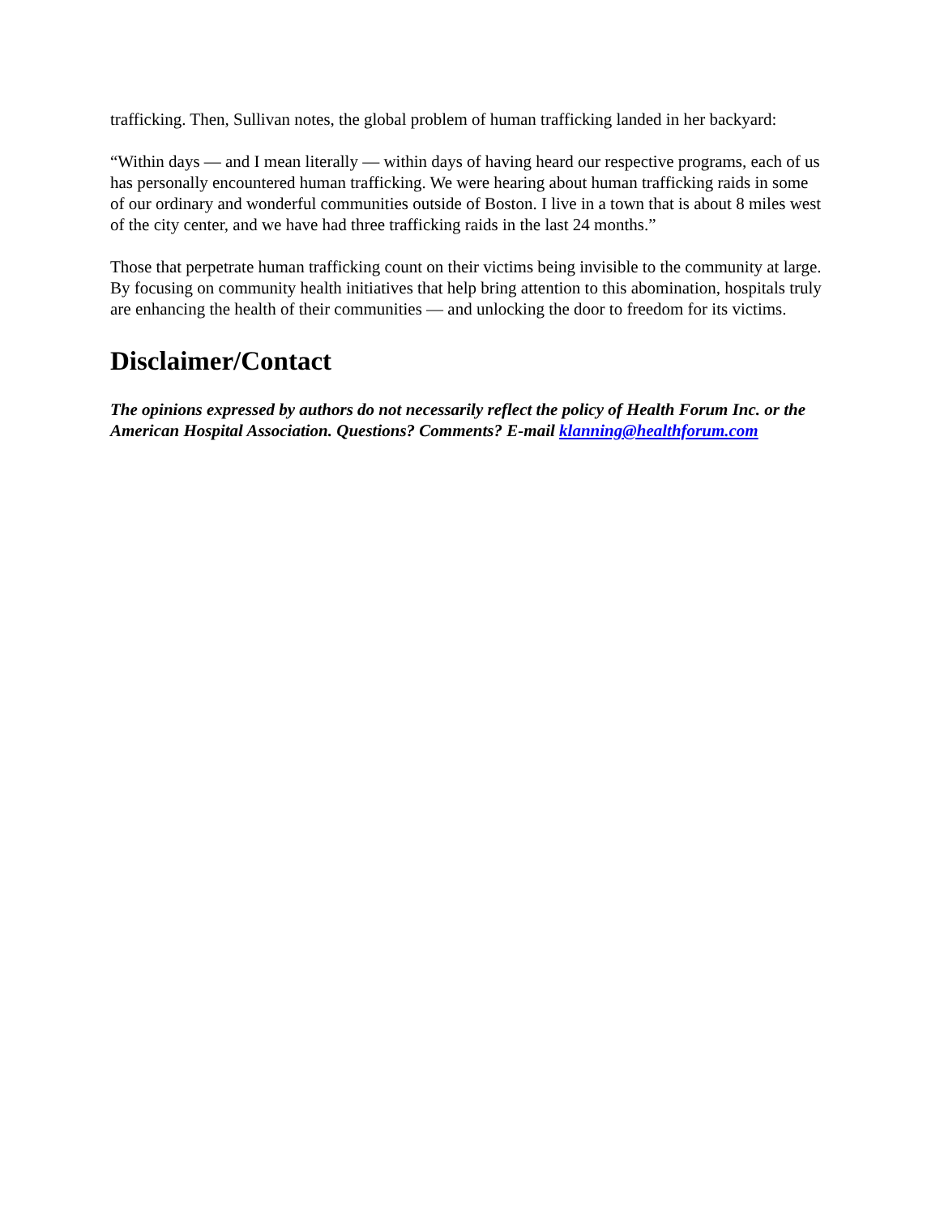trafficking. Then, Sullivan notes, the global problem of human trafficking landed in her backyard:
“Within days — and I mean literally — within days of having heard our respective programs, each of us has personally encountered human trafficking. We were hearing about human trafficking raids in some of our ordinary and wonderful communities outside of Boston. I live in a town that is about 8 miles west of the city center, and we have had three trafficking raids in the last 24 months.”
Those that perpetrate human trafficking count on their victims being invisible to the community at large. By focusing on community health initiatives that help bring attention to this abomination, hospitals truly are enhancing the health of their communities — and unlocking the door to freedom for its victims.
Disclaimer/Contact
The opinions expressed by authors do not necessarily reflect the policy of Health Forum Inc. or the American Hospital Association. Questions? Comments? E-mail klanning@healthforum.com